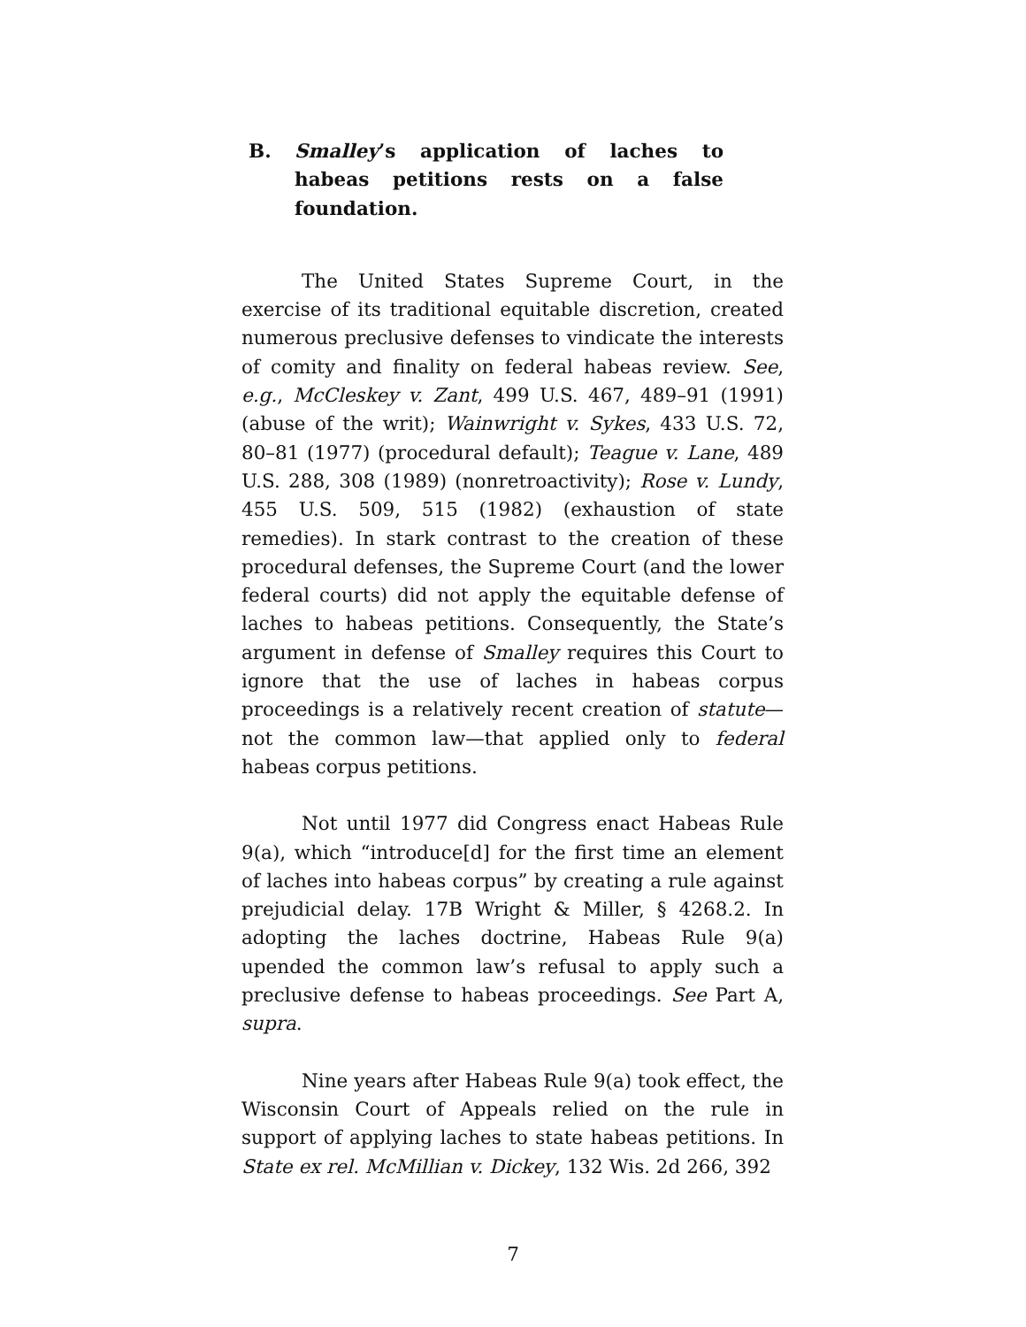B. Smalley’s application of laches to habeas petitions rests on a false foundation.
The United States Supreme Court, in the exercise of its traditional equitable discretion, created numerous preclusive defenses to vindicate the interests of comity and finality on federal habeas review. See, e.g., McCleskey v. Zant, 499 U.S. 467, 489–91 (1991) (abuse of the writ); Wainwright v. Sykes, 433 U.S. 72, 80–81 (1977) (procedural default); Teague v. Lane, 489 U.S. 288, 308 (1989) (nonretroactivity); Rose v. Lundy, 455 U.S. 509, 515 (1982) (exhaustion of state remedies). In stark contrast to the creation of these procedural defenses, the Supreme Court (and the lower federal courts) did not apply the equitable defense of laches to habeas petitions. Consequently, the State’s argument in defense of Smalley requires this Court to ignore that the use of laches in habeas corpus proceedings is a relatively recent creation of statute—not the common law—that applied only to federal habeas corpus petitions.
Not until 1977 did Congress enact Habeas Rule 9(a), which “introduce[d] for the first time an element of laches into habeas corpus” by creating a rule against prejudicial delay. 17B Wright & Miller, § 4268.2. In adopting the laches doctrine, Habeas Rule 9(a) upended the common law’s refusal to apply such a preclusive defense to habeas proceedings. See Part A, supra.
Nine years after Habeas Rule 9(a) took effect, the Wisconsin Court of Appeals relied on the rule in support of applying laches to state habeas petitions. In State ex rel. McMillian v. Dickey, 132 Wis. 2d 266, 392
7